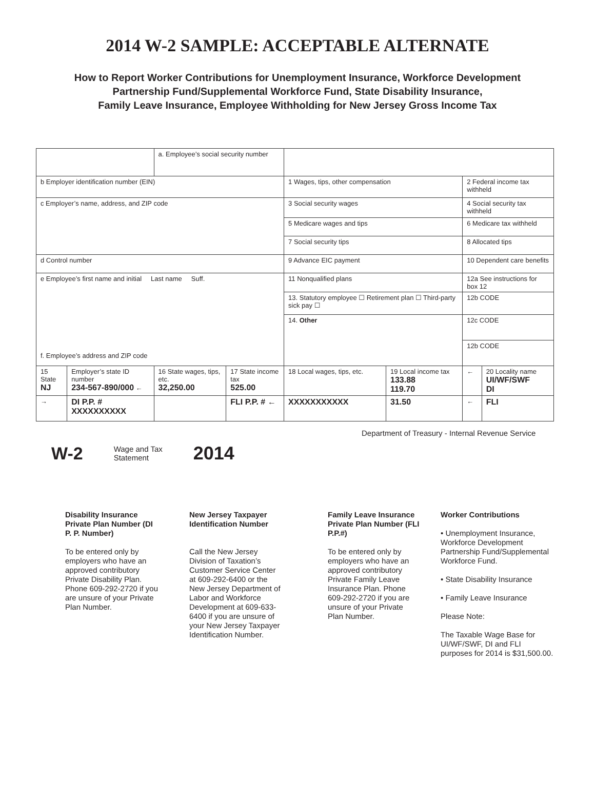2014 W-2 SAMPLE: ACCEPTABLE ALTERNATE
How to Report Worker Contributions for Unemployment Insurance, Workforce Development
Partnership Fund/Supplemental Workforce Fund, State Disability Insurance,
Family Leave Insurance, Employee Withholding for New Jersey Gross Income Tax
| | | a. Employee’s social security number | | | | | |
| b Employer identification number (EIN) | | | | 1 Wages, tips, other compensation | | 2 Federal income tax withheld | |
| c Employer’s name, address, and ZIP code | | | | 3 Social security wages | | 4 Social security tax withheld | |
| | | | | 5 Medicare wages and tips | | 6 Medicare tax withheld | |
| | | | | 7 Social security tips | | 8 Allocated tips | |
| d Control number | | | | 9 Advance EIC payment | | 10 Dependent care benefits | |
| e Employee’s first name and initial Last name Suff. f. Employee’s address and ZIP code | | | | 11 Nonqualified plans | | 12a See instructions for box 12 | |
| | | | | 13. Statutory employee ☐ Retirement plan ☐ Third-party sick pay ☐ | | 12b CODE | |
| | | | | 14. Other | | 12c CODE | |
| | | | | | | 12b CODE | |
| 15 State NJ | Employer’s state ID number 234-567-890/000 ← | 16 State wages, tips, etc. 32,250.00 | 17 State income tax 525.00 | 18 Local wages, tips, etc. | 19 Local income tax 133.88 119.70 | ← | 20 Locality name UI/WF/SWF DI |
| → | DI P.P. # XXXXXXXXXX | | FLI P.P. # ← | XXXXXXXXXXX | 31.50 | ← | FLI |
Department of Treasury - Internal Revenue Service
W-2 Wage and Tax
Statement 2014
Disability Insurance Private Plan Number (DI P. P. Number)
To be entered only by employers who have an approved contributory Private Disability Plan. Phone 609-292-2720 if you are unsure of your Private Plan Number.
New Jersey Taxpayer Identification Number
Call the New Jersey Division of Taxation’s Customer Service Center at 609-292-6400 or the New Jersey Department of Labor and Workforce Development at 609-633-6400 if you are unsure of your New Jersey Taxpayer Identification Number.
Family Leave Insurance Private Plan Number (FLI P.P.#)
To be entered only by employers who have an approved contributory Private Family Leave Insurance Plan. Phone 609-292-2720 if you are unsure of your Private Plan Number.
Worker Contributions
• Unemployment Insurance, Workforce Development Partnership Fund/Supplemental Workforce Fund.
• State Disability Insurance
• Family Leave Insurance
Please Note:
The Taxable Wage Base for UI/WF/SWF, DI and FLI purposes for 2014 is $31,500.00.